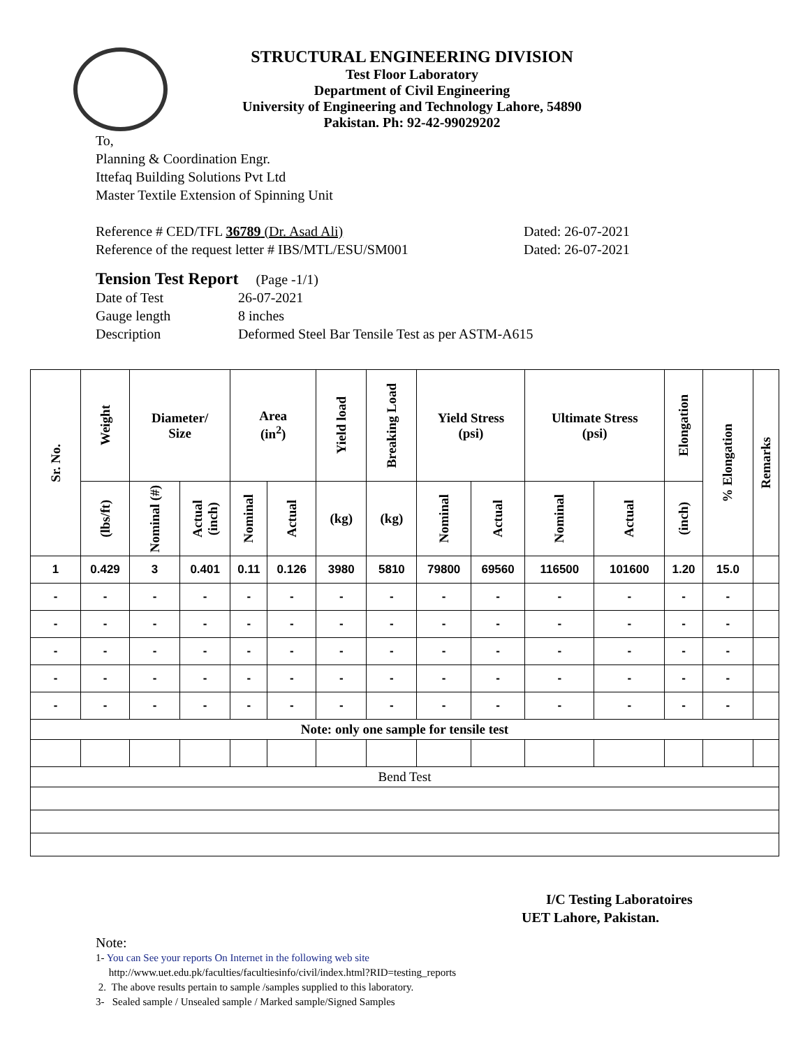STRUCTURAL ENGINEERING DIVISION
Test Floor Laboratory
Department of Civil Engineering
University of Engineering and Technology Lahore, 54890
Pakistan. Ph: 92-42-99029202
To,
Planning & Coordination Engr.
Ittefaq Building Solutions Pvt Ltd
Master Textile Extension of Spinning Unit
Reference # CED/TFL 36789 (Dr. Asad Ali) Dated: 26-07-2021
Reference of the request letter # IBS/MTL/ESU/SM001 Dated: 26-07-2021
Tension Test Report (Page -1/1)
Date of Test 26-07-2021
Gauge length 8 inches
Description Deformed Steel Bar Tensile Test as per ASTM-A615
| Sr. No. | Weight | Diameter/ Size | | Area (in<sup>2</sup>) | | Yield load | Breaking Load | Yield Stress (psi) | | Ultimate Stress (psi) | | Elongation | % Elongation | Remarks |
| --- | --- | --- | --- | --- | --- | --- | --- | --- | --- | --- | --- | --- | --- | --- |
| | (lbs/ft) | Nominal (#) | Actual (inch) | Nominal | Actual | (kg) | (kg) | Nominal | Actual | Nominal | Actual | (inch) | | |
| 1 | 0.429 | 3 | 0.401 | 0.11 | 0.126 | 3980 | 5810 | 79800 | 69560 | 116500 | 101600 | 1.20 | 15.0 | |
| - | - | - | - | - | - | - | - | - | - | - | - | - | - | |
| - | - | - | - | - | - | - | - | - | - | - | - | - | - | |
| - | - | - | - | - | - | - | - | - | - | - | - | - | - | |
| - | - | - | - | - | - | - | - | - | - | - | - | - | - | |
| - | - | - | - | - | - | - | - | - | - | - | - | - | - | |
| Note: only one sample for tensile test | | | | | | | | | | | | | | |
| Bend Test | | | | | | | | | | | | | | |
I/C Testing Laboratoires
UET Lahore, Pakistan.
Note:
1- You can See your reports On Internet in the following web site
http://www.uet.edu.pk/faculties/facultiesinfo/civil/index.html?RID=testing_reports
2. The above results pertain to sample /samples supplied to this laboratory.
3- Sealed sample / Unsealed sample / Marked sample/Signed Samples